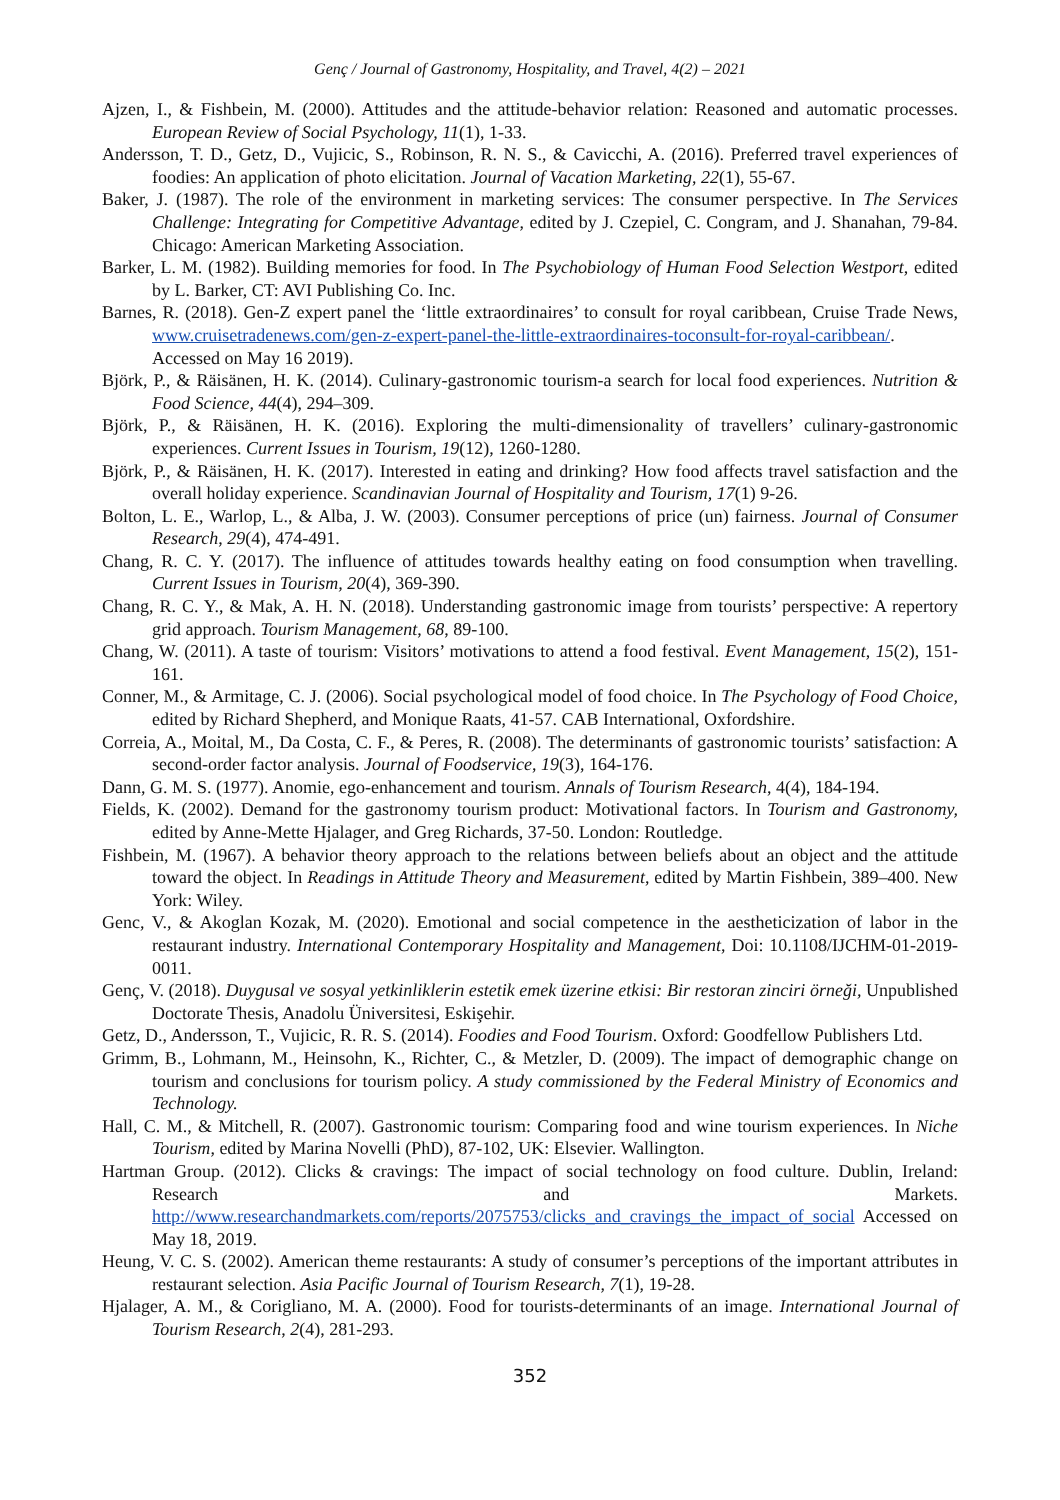Genç / Journal of Gastronomy, Hospitality, and Travel, 4(2) – 2021
Ajzen, I., & Fishbein, M. (2000). Attitudes and the attitude-behavior relation: Reasoned and automatic processes. European Review of Social Psychology, 11(1), 1-33.
Andersson, T. D., Getz, D., Vujicic, S., Robinson, R. N. S., & Cavicchi, A. (2016). Preferred travel experiences of foodies: An application of photo elicitation. Journal of Vacation Marketing, 22(1), 55-67.
Baker, J. (1987). The role of the environment in marketing services: The consumer perspective. In The Services Challenge: Integrating for Competitive Advantage, edited by J. Czepiel, C. Congram, and J. Shanahan, 79-84. Chicago: American Marketing Association.
Barker, L. M. (1982). Building memories for food. In The Psychobiology of Human Food Selection Westport, edited by L. Barker, CT: AVI Publishing Co. Inc.
Barnes, R. (2018). Gen-Z expert panel the ‘little extraordinaires’ to consult for royal caribbean, Cruise Trade News, www.cruisetradenews.com/gen-z-expert-panel-the-little-extraordinaires-toconsult-for-royal-caribbean/. Accessed on May 16 2019).
Björk, P., & Räisänen, H. K. (2014). Culinary-gastronomic tourism-a search for local food experiences. Nutrition & Food Science, 44(4), 294–309.
Björk, P., & Räisänen, H. K. (2016). Exploring the multi-dimensionality of travellers’ culinary-gastronomic experiences. Current Issues in Tourism, 19(12), 1260-1280.
Björk, P., & Räisänen, H. K. (2017). Interested in eating and drinking? How food affects travel satisfaction and the overall holiday experience. Scandinavian Journal of Hospitality and Tourism, 17(1) 9-26.
Bolton, L. E., Warlop, L., & Alba, J. W. (2003). Consumer perceptions of price (un) fairness. Journal of Consumer Research, 29(4), 474-491.
Chang, R. C. Y. (2017). The influence of attitudes towards healthy eating on food consumption when travelling. Current Issues in Tourism, 20(4), 369-390.
Chang, R. C. Y., & Mak, A. H. N. (2018). Understanding gastronomic image from tourists’ perspective: A repertory grid approach. Tourism Management, 68, 89-100.
Chang, W. (2011). A taste of tourism: Visitors’ motivations to attend a food festival. Event Management, 15(2), 151-161.
Conner, M., & Armitage, C. J. (2006). Social psychological model of food choice. In The Psychology of Food Choice, edited by Richard Shepherd, and Monique Raats, 41-57. CAB International, Oxfordshire.
Correia, A., Moital, M., Da Costa, C. F., & Peres, R. (2008). The determinants of gastronomic tourists’ satisfaction: A second-order factor analysis. Journal of Foodservice, 19(3), 164-176.
Dann, G. M. S. (1977). Anomie, ego-enhancement and tourism. Annals of Tourism Research, 4(4), 184-194.
Fields, K. (2002). Demand for the gastronomy tourism product: Motivational factors. In Tourism and Gastronomy, edited by Anne-Mette Hjalager, and Greg Richards, 37-50. London: Routledge.
Fishbein, M. (1967). A behavior theory approach to the relations between beliefs about an object and the attitude toward the object. In Readings in Attitude Theory and Measurement, edited by Martin Fishbein, 389–400. New York: Wiley.
Genc, V., & Akoglan Kozak, M. (2020). Emotional and social competence in the aestheticization of labor in the restaurant industry. International Contemporary Hospitality and Management, Doi: 10.1108/IJCHM-01-2019-0011.
Genç, V. (2018). Duygusal ve sosyal yetkinliklerin estetik emek üzerine etkisi: Bir restoran zinciri örneği, Unpublished Doctorate Thesis, Anadolu Üniversitesi, Eskişehir.
Getz, D., Andersson, T., Vujicic, R. R. S. (2014). Foodies and Food Tourism. Oxford: Goodfellow Publishers Ltd.
Grimm, B., Lohmann, M., Heinsohn, K., Richter, C., & Metzler, D. (2009). The impact of demographic change on tourism and conclusions for tourism policy. A study commissioned by the Federal Ministry of Economics and Technology.
Hall, C. M., & Mitchell, R. (2007). Gastronomic tourism: Comparing food and wine tourism experiences. In Niche Tourism, edited by Marina Novelli (PhD), 87-102, UK: Elsevier. Wallington.
Hartman Group. (2012). Clicks & cravings: The impact of social technology on food culture. Dublin, Ireland: Research and Markets. http://www.researchandmarkets.com/reports/2075753/clicks_and_cravings_the_impact_of_social Accessed on May 18, 2019.
Heung, V. C. S. (2002). American theme restaurants: A study of consumer’s perceptions of the important attributes in restaurant selection. Asia Pacific Journal of Tourism Research, 7(1), 19-28.
Hjalager, A. M., & Corigliano, M. A. (2000). Food for tourists-determinants of an image. International Journal of Tourism Research, 2(4), 281-293.
352